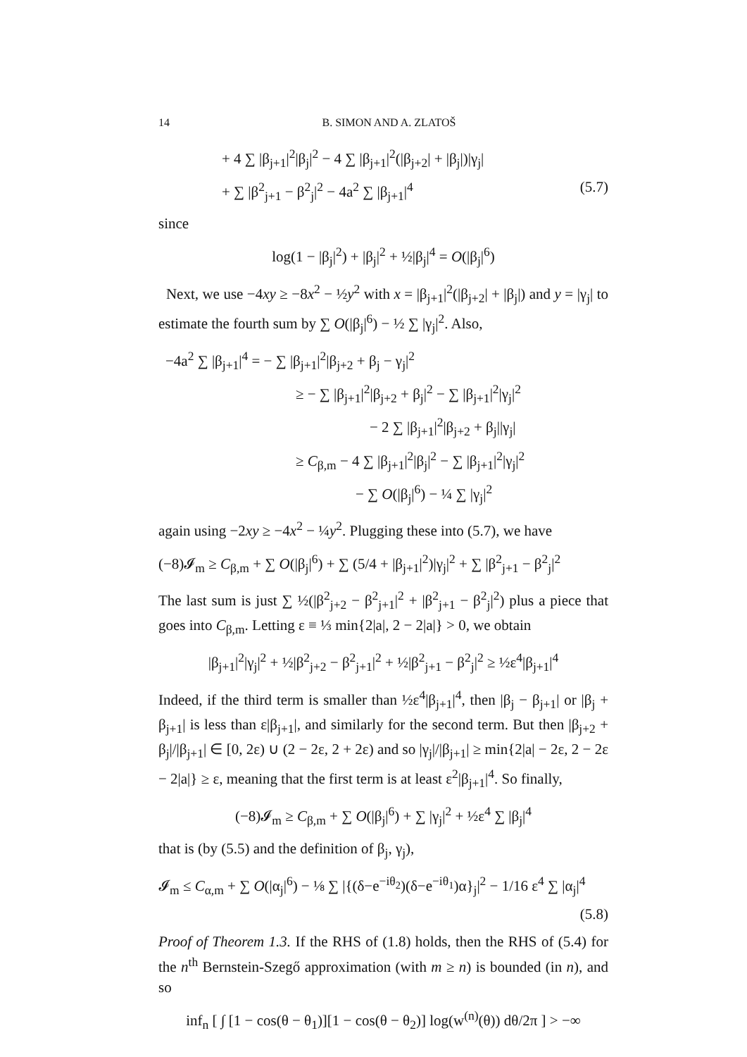14 B. SIMON AND A. ZLATOŠ
+ 4 ∑ |β<sub>j+1</sub>|<sup>2</sup>|β<sub>j</sub>|<sup>2</sup> − 4 ∑ |β<sub>j+1</sub>|<sup>2</sup>(|β<sub>j+2</sub>| + |β<sub>j</sub>|)|γ<sub>j</sub>|
+ ∑ |β<sup>2</sup><sub>j+1</sub> − β<sup>2</sup><sub>j</sub>|<sup>2</sup> − 4a<sup>2</sup> ∑ |β<sub>j+1</sub>|<sup>4</sup> (5.7)
since
log(1 − |β<sub>j</sub>|<sup>2</sup>) + |β<sub>j</sub>|<sup>2</sup> + ½|β<sub>j</sub>|<sup>4</sup> = O(|β<sub>j</sub>|<sup>6</sup>)
Next, we use −4xy ≥ −8x<sup>2</sup> − ½y<sup>2</sup> with x = |β<sub>j+1</sub>|<sup>2</sup>(|β<sub>j+2</sub>| + |β<sub>j</sub>|) and y = |γ<sub>j</sub>| to estimate the fourth sum by ∑ O(|β<sub>j</sub>|<sup>6</sup>) − ½ ∑ |γ<sub>j</sub>|<sup>2</sup>. Also,
−4a<sup>2</sup> ∑ |β<sub>j+1</sub>|<sup>4</sup> = − ∑ |β<sub>j+1</sub>|<sup>2</sup>|β<sub>j+2</sub> + β<sub>j</sub> − γ<sub>j</sub>|<sup>2</sup>
≥ − ∑ |β<sub>j+1</sub>|<sup>2</sup>|β<sub>j+2</sub> + β<sub>j</sub>|<sup>2</sup> − ∑ |β<sub>j+1</sub>|<sup>2</sup>|γ<sub>j</sub>|<sup>2</sup>
− 2 ∑ |β<sub>j+1</sub>|<sup>2</sup>|β<sub>j+2</sub> + β<sub>j</sub>||γ<sub>j</sub>|
≥ C<sub>β,m</sub> − 4 ∑ |β<sub>j+1</sub>|<sup>2</sup>|β<sub>j</sub>|<sup>2</sup> − ∑ |β<sub>j+1</sub>|<sup>2</sup>|γ<sub>j</sub>|<sup>2</sup>
− ∑ O(|β<sub>j</sub>|<sup>6</sup>) − ¼ ∑ |γ<sub>j</sub>|<sup>2</sup>
again using −2xy ≥ −4x<sup>2</sup> − ¼y<sup>2</sup>. Plugging these into (5.7), we have
(−8)𝓘<sub>m</sub> ≥ C<sub>β,m</sub> + ∑ O(|β<sub>j</sub>|<sup>6</sup>) + ∑ (5/4 + |β<sub>j+1</sub>|<sup>2</sup>)|γ<sub>j</sub>|<sup>2</sup> + ∑ |β<sup>2</sup><sub>j+1</sub> − β<sup>2</sup><sub>j</sub>|<sup>2</sup>
The last sum is just ∑ ½(|β<sup>2</sup><sub>j+2</sub> − β<sup>2</sup><sub>j+1</sub>|<sup>2</sup> + |β<sup>2</sup><sub>j+1</sub> − β<sup>2</sup><sub>j</sub>|<sup>2</sup>) plus a piece that goes into C<sub>β,m</sub>. Letting ε ≡ ⅓ min{2|a|, 2 − 2|a|} > 0, we obtain
|β<sub>j+1</sub>|<sup>2</sup>|γ<sub>j</sub>|<sup>2</sup> + ½|β<sup>2</sup><sub>j+2</sub> − β<sup>2</sup><sub>j+1</sub>|<sup>2</sup> + ½|β<sup>2</sup><sub>j+1</sub> − β<sup>2</sup><sub>j</sub>|<sup>2</sup> ≥ ½ε<sup>4</sup>|β<sub>j+1</sub>|<sup>4</sup>
Indeed, if the third term is smaller than ½ε<sup>4</sup>|β<sub>j+1</sub>|<sup>4</sup>, then |β<sub>j</sub> − β<sub>j+1</sub>| or |β<sub>j</sub> + β<sub>j+1</sub>| is less than ε|β<sub>j+1</sub>|, and similarly for the second term. But then |β<sub>j+2</sub> + β<sub>j</sub>|/|β<sub>j+1</sub>| ∈ [0, 2ε) ∪ (2 − 2ε, 2 + 2ε) and so |γ<sub>j</sub>|/|β<sub>j+1</sub>| ≥ min{2|a| − 2ε, 2 − 2ε − 2|a|} ≥ ε, meaning that the first term is at least ε<sup>2</sup>|β<sub>j+1</sub>|<sup>4</sup>. So finally,
(−8)𝓘<sub>m</sub> ≥ C<sub>β,m</sub> + ∑ O(|β<sub>j</sub>|<sup>6</sup>) + ∑ |γ<sub>j</sub>|<sup>2</sup> + ½ε<sup>4</sup> ∑ |β<sub>j</sub>|<sup>4</sup>
that is (by (5.5) and the definition of β<sub>j</sub>, γ<sub>j</sub>),
𝓘<sub>m</sub> ≤ C<sub>α,m</sub> + ∑ O(|α<sub>j</sub>|<sup>6</sup>) − ⅛ ∑ |{(δ−e<sup>−iθ<sub>2</sub></sup>)(δ−e<sup>−iθ<sub>1</sub></sup>)α}<sub>j</sub>|<sup>2</sup> − 1/16 ε<sup>4</sup> ∑ |α<sub>j</sub>|<sup>4</sup>
(5.8)
Proof of Theorem 1.3. If the RHS of (1.8) holds, then the RHS of (5.4) for the n<sup>th</sup> Bernstein-Szegő approximation (with m ≥ n) is bounded (in n), and so
inf<sub>n</sub> [ ∫ [1 − cos(θ − θ<sub>1</sub>)][1 − cos(θ − θ<sub>2</sub>)] log(w<sup>(n)</sup>(θ)) dθ/2π ] > −∞